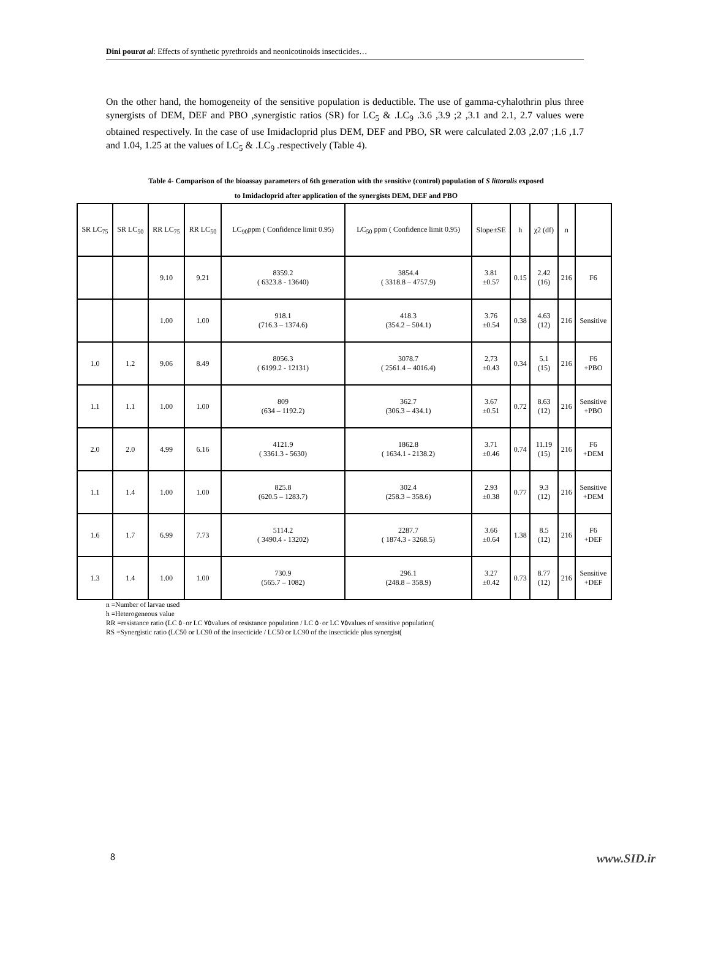Dini pourat al: Effects of synthetic pyrethroids and neonicotinoids insecticides…
On the other hand, the homogeneity of the sensitive population is deductible. The use of gamma-cyhalothrin plus three synergists of DEM, DEF and PBO ,synergistic ratios (SR) for LC<sub>5</sub> & .LC<sub>9</sub> .3.6 ,3.9 ;2 ,3.1 and 2.1, 2.7 values were obtained respectively. In the case of use Imidacloprid plus DEM, DEF and PBO, SR were calculated 2.03 ,2.07 ;1.6 ,1.7 and 1.04, 1.25 at the values of LC<sub>5</sub> & .LC<sub>9</sub> .respectively (Table 4).
Table 4- Comparison of the bioassay parameters of 6th generation with the sensitive (control) population of S littoralis exposed
to Imidacloprid after application of the synergists DEM, DEF and PBO
| SR LC<sub>75</sub> | SR LC<sub>50</sub> | RR LC<sub>75</sub> | RR LC<sub>50</sub> | LC<sub>90</sub>ppm ( Confidence limit 0.95) | LC<sub>50</sub> ppm ( Confidence limit 0.95) | Slope±SE | h | χ2 (df) | n | |
| | | 9.10 | 9.21 | 8359.2 ( 6323.8 - 13640) | 3854.4 ( 3318.8 – 4757.9) | 3.81 ±0.57 | 0.15 | 2.42 (16) | 216 | F6 |
| | | 1.00 | 1.00 | 918.1 (716.3 – 1374.6) | 418.3 (354.2 – 504.1) | 3.76 ±0.54 | 0.38 | 4.63 (12) | 216 | Sensitive |
| 1.0 | 1.2 | 9.06 | 8.49 | 8056.3 ( 6199.2 - 12131) | 3078.7 ( 2561.4 – 4016.4) | 2,73 ±0.43 | 0.34 | 5.1 (15) | 216 | F6 +PBO |
| 1.1 | 1.1 | 1.00 | 1.00 | 809 (634 – 1192.2) | 362.7 (306.3 – 434.1) | 3.67 ±0.51 | 0.72 | 8.63 (12) | 216 | Sensitive +PBO |
| 2.0 | 2.0 | 4.99 | 6.16 | 4121.9 ( 3361.3 - 5630) | 1862.8 ( 1634.1 - 2138.2) | 3.71 ±0.46 | 0.74 | 11.19 (15) | 216 | F6 +DEM |
| 1.1 | 1.4 | 1.00 | 1.00 | 825.8 (620.5 – 1283.7) | 302.4 (258.3 – 358.6) | 2.93 ±0.38 | 0.77 | 9.3 (12) | 216 | Sensitive +DEM |
| 1.6 | 1.7 | 6.99 | 7.73 | 5114.2 ( 3490.4 - 13202) | 2287.7 ( 1874.3 - 3268.5) | 3.66 ±0.64 | 1.38 | 8.5 (12) | 216 | F6 +DEF |
| 1.3 | 1.4 | 1.00 | 1.00 | 730.9 (565.7 – 1082) | 296.1 (248.8 – 358.9) | 3.27 ±0.42 | 0.73 | 8.77 (12) | 216 | Sensitive +DEF |
n =Number of larvae used
h =Heterogeneous value
RR =resistance ratio (LC ٥٠or LC ٧٥values of resistance population / LC ٥٠or LC ٧٥values of sensitive population(
RS =Synergistic ratio (LC50 or LC90 of the insecticide / LC50 or LC90 of the insecticide plus synergist(
8 www.SID.ir